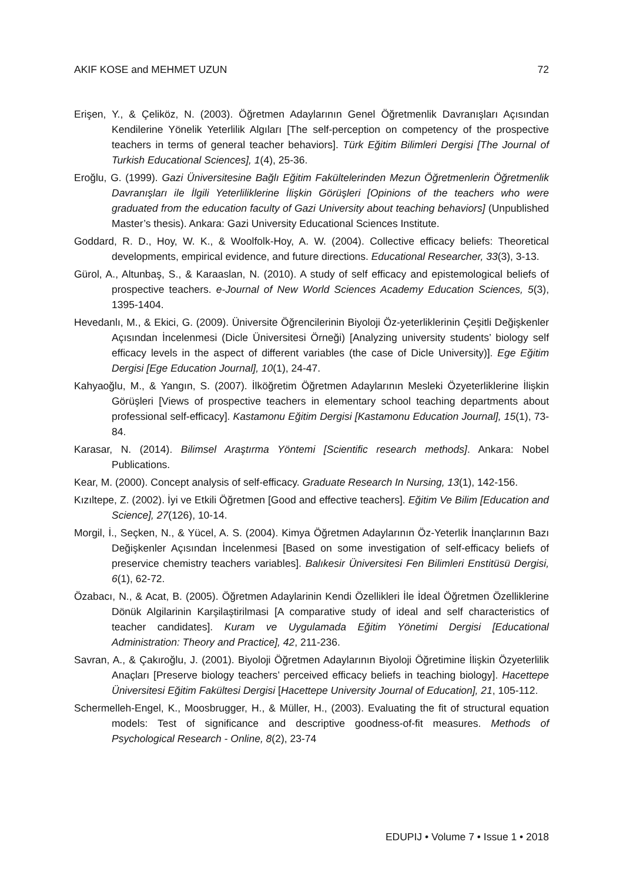AKIF KOSE and MEHMET UZUN 72
Erişen, Y., & Çeliköz, N. (2003). Öğretmen Adaylarının Genel Öğretmenlik Davranışları Açısından Kendilerine Yönelik Yeterlilik Algıları [The self-perception on competency of the prospective teachers in terms of general teacher behaviors]. Türk Eğitim Bilimleri Dergisi [The Journal of Turkish Educational Sciences], 1(4), 25-36.
Eroğlu, G. (1999). Gazi Üniversitesine Bağlı Eğitim Fakültelerinden Mezun Öğretmenlerin Öğretmenlik Davranışları ile İlgili Yeterliliklerine İlişkin Görüşleri [Opinions of the teachers who were graduated from the education faculty of Gazi University about teaching behaviors] (Unpublished Master’s thesis). Ankara: Gazi University Educational Sciences Institute.
Goddard, R. D., Hoy, W. K., & Woolfolk-Hoy, A. W. (2004). Collective efficacy beliefs: Theoretical developments, empirical evidence, and future directions. Educational Researcher, 33(3), 3-13.
Gürol, A., Altunbaş, S., & Karaaslan, N. (2010). A study of self efficacy and epistemological beliefs of prospective teachers. e-Journal of New World Sciences Academy Education Sciences, 5(3), 1395-1404.
Hevedanlı, M., & Ekici, G. (2009). Üniversite Öğrencilerinin Biyoloji Öz-yeterliklerinin Çeşitli Değişkenler Açısından İncelenmesi (Dicle Üniversitesi Örneği) [Analyzing university students’ biology self efficacy levels in the aspect of different variables (the case of Dicle University)]. Ege Eğitim Dergisi [Ege Education Journal], 10(1), 24-47.
Kahyaoğlu, M., & Yangın, S. (2007). İlköğretim Öğretmen Adaylarının Mesleki Özyeterliklerine İlişkin Görüşleri [Views of prospective teachers in elementary school teaching departments about professional self-efficacy]. Kastamonu Eğitim Dergisi [Kastamonu Education Journal], 15(1), 73-84.
Karasar, N. (2014). Bilimsel Araştırma Yöntemi [Scientific research methods]. Ankara: Nobel Publications.
Kear, M. (2000). Concept analysis of self-efficacy. Graduate Research In Nursing, 13(1), 142-156.
Kızıltepe, Z. (2002). İyi ve Etkili Öğretmen [Good and effective teachers]. Eğitim Ve Bilim [Education and Science], 27(126), 10-14.
Morgil, İ., Seçken, N., & Yücel, A. S. (2004). Kimya Öğretmen Adaylarının Öz-Yeterlik İnançlarının Bazı Değişkenler Açısından İncelenmesi [Based on some investigation of self-efficacy beliefs of preservice chemistry teachers variables]. Balıkesir Üniversitesi Fen Bilimleri Enstitüsü Dergisi, 6(1), 62-72.
Özabacı, N., & Acat, B. (2005). Öğretmen Adaylarinin Kendi Özellikleri İle İdeal Öğretmen Özelliklerine Dönük Algilarinin Karşilaştirilmasi [A comparative study of ideal and self characteristics of teacher candidates]. Kuram ve Uygulamada Eğitim Yönetimi Dergisi [Educational Administration: Theory and Practice], 42, 211-236.
Savran, A., & Çakıroğlu, J. (2001). Biyoloji Öğretmen Adaylarının Biyoloji Öğretimine İlişkin Özyeterlilik Anaçları [Preserve biology teachers’ perceived efficacy beliefs in teaching biology]. Hacettepe Üniversitesi Eğitim Fakültesi Dergisi [Hacettepe University Journal of Education], 21, 105-112.
Schermelleh-Engel, K., Moosbrugger, H., & Müller, H., (2003). Evaluating the fit of structural equation models: Test of significance and descriptive goodness-of-fit measures. Methods of Psychological Research - Online, 8(2), 23-74
EDUPIJ • Volume 7 • Issue 1 • 2018